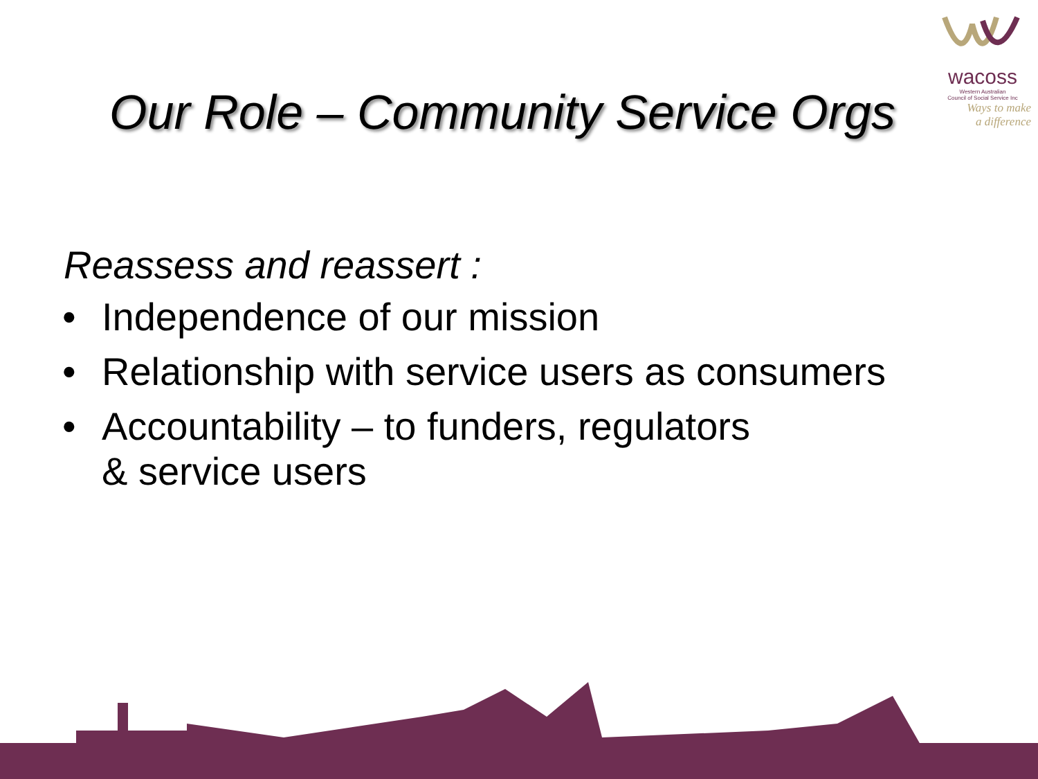wacoss
Western Australian
Council of Social Service Inc
Ways to make
a difference
Our Role – Community Service Orgs
Reassess and reassert :
• Independence of our mission
• Relationship with service users as consumers
• Accountability – to funders, regulators
& service users